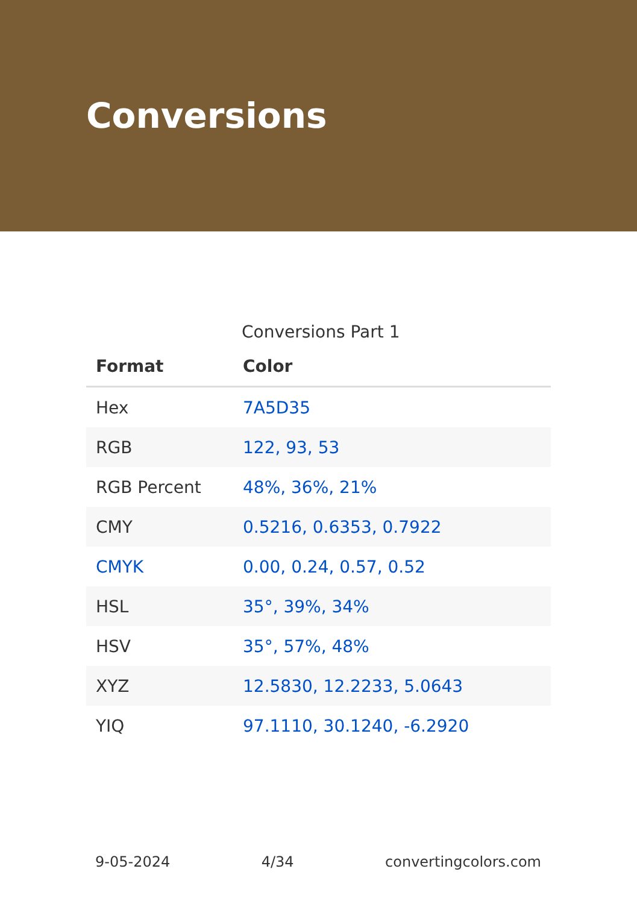Conversions
Conversions Part 1
| Format | Color |
| --- | --- |
| Hex | 7A5D35 |
| RGB | 122, 93, 53 |
| RGB Percent | 48%, 36%, 21% |
| CMY | 0.5216, 0.6353, 0.7922 |
| CMYK | 0.00, 0.24, 0.57, 0.52 |
| HSL | 35°, 39%, 34% |
| HSV | 35°, 57%, 48% |
| XYZ | 12.5830, 12.2233, 5.0643 |
| YIQ | 97.1110, 30.1240, -6.2920 |
9-05-2024 4/34 convertingcolors.com